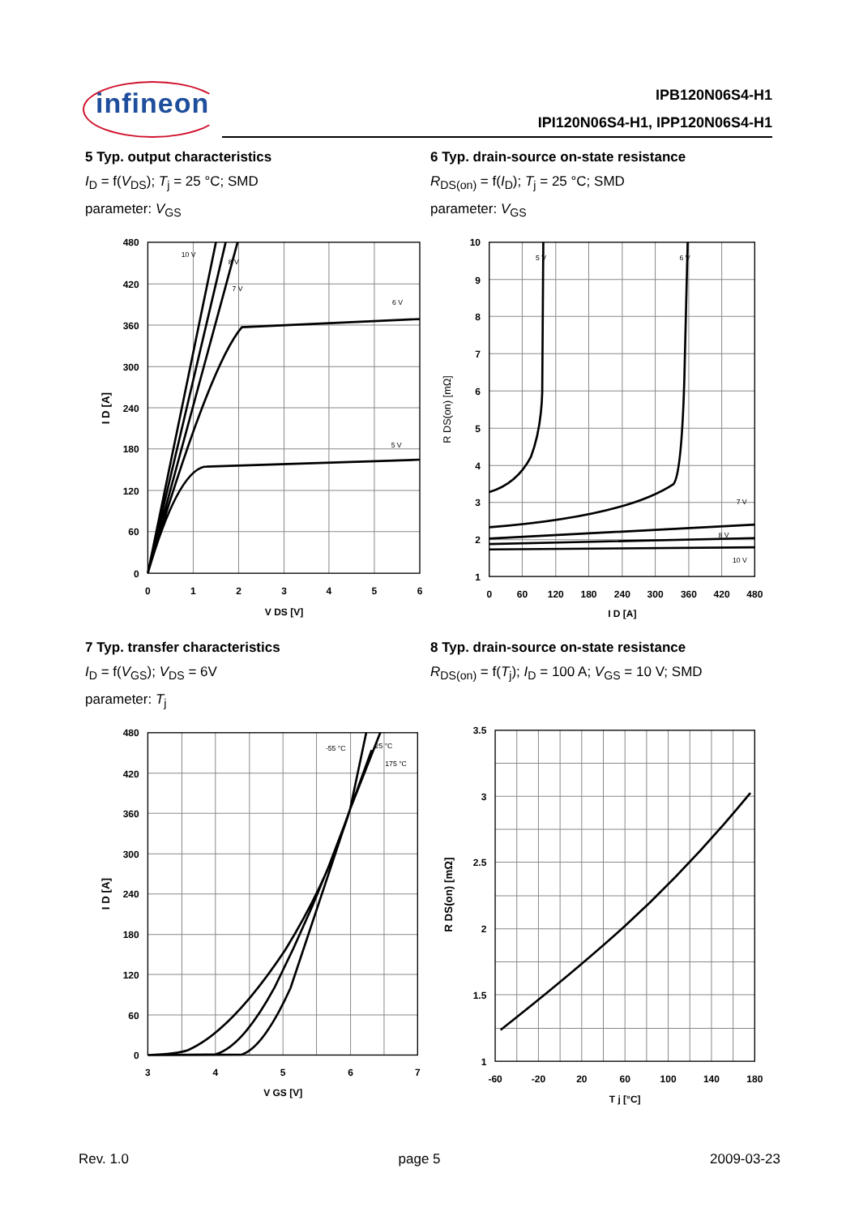infineon
IPB120N06S4-H1
IPI120N06S4-H1, IPP120N06S4-H1
5 Typ. output characteristics
I<sub>D</sub> = f(V<sub>DS</sub>); T<sub>j</sub> = 25 °C; SMD
parameter: V<sub>GS</sub>
10 V
8 V
7 V
6 V
5 V
480
420
360
300
240
180
120
60
0
0
1
2
3
4
5
6
V DS [V]
I D [A]
6 Typ. drain-source on-state resistance
R<sub>DS(on)</sub> = f(I<sub>D</sub>); T<sub>j</sub> = 25 °C; SMD
parameter: V<sub>GS</sub>
5 V
6 V
7 V
8 V
10 V
10
9
8
7
6
5
4
3
2
1
0
60
120
180
240
300
360
420
480
I D [A]
R DS(on) [mΩ]
7 Typ. transfer characteristics
I<sub>D</sub> = f(V<sub>GS</sub>); V<sub>DS</sub> = 6V
parameter: T<sub>j</sub>
-55 °C
25 °C
175 °C
480
420
360
300
240
180
120
60
0
3
4
5
6
7
V GS [V]
I D [A]
8 Typ. drain-source on-state resistance
R<sub>DS(on)</sub> = f(T<sub>j</sub>); I<sub>D</sub> = 100 A; V<sub>GS</sub> = 10 V; SMD
3.5
3
2.5
2
1.5
1
-60
-20
20
60
100
140
180
T j [°C]
R DS(on) [mΩ]
Rev. 1.0 page 5 2009-03-23